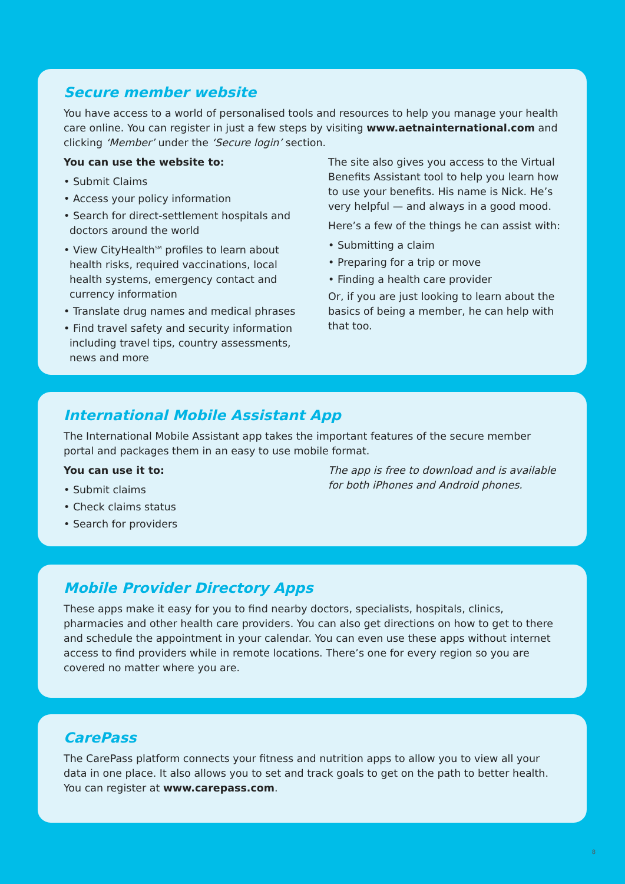Secure member website
You have access to a world of personalised tools and resources to help you manage your health care online. You can register in just a few steps by visiting www.aetnainternational.com and clicking ‘Member’ under the ‘Secure login’ section.
You can use the website to:
• Submit Claims
• Access your policy information
• Search for direct-settlement hospitals and doctors around the world
• View CityHealth<sup>SM</sup> profiles to learn about health risks, required vaccinations, local health systems, emergency contact and currency information
• Translate drug names and medical phrases
• Find travel safety and security information including travel tips, country assessments, news and more
The site also gives you access to the Virtual Benefits Assistant tool to help you learn how to use your benefits. His name is Nick. He’s very helpful — and always in a good mood.
Here’s a few of the things he can assist with:
• Submitting a claim
• Preparing for a trip or move
• Finding a health care provider
Or, if you are just looking to learn about the basics of being a member, he can help with that too.
International Mobile Assistant App
The International Mobile Assistant app takes the important features of the secure member portal and packages them in an easy to use mobile format.
You can use it to:
• Submit claims
• Check claims status
• Search for providers
The app is free to download and is available for both iPhones and Android phones.
Mobile Provider Directory Apps
These apps make it easy for you to find nearby doctors, specialists, hospitals, clinics, pharmacies and other health care providers. You can also get directions on how to get to there and schedule the appointment in your calendar. You can even use these apps without internet access to find providers while in remote locations. There’s one for every region so you are covered no matter where you are.
CarePass
The CarePass platform connects your fitness and nutrition apps to allow you to view all your data in one place. It also allows you to set and track goals to get on the path to better health. You can register at www.carepass.com.
8